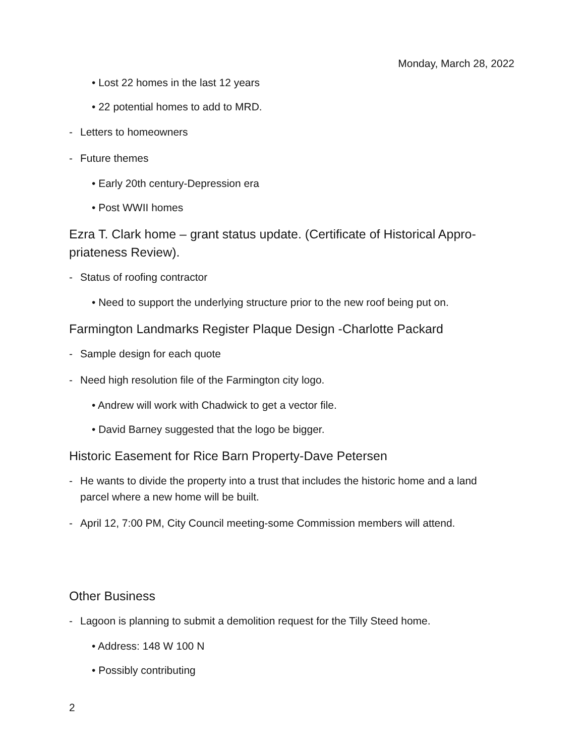Monday, March 28, 2022
• Lost 22 homes in the last 12 years
• 22 potential homes to add to MRD.
- Letters to homeowners
- Future themes
• Early 20th century-Depression era
• Post WWII homes
Ezra T. Clark home – grant status update. (Certificate of Historical Appro-priateness Review).
- Status of roofing contractor
• Need to support the underlying structure prior to the new roof being put on.
Farmington Landmarks Register Plaque Design -Charlotte Packard
- Sample design for each quote
- Need high resolution file of the Farmington city logo.
• Andrew will work with Chadwick to get a vector file.
• David Barney suggested that the logo be bigger.
Historic Easement for Rice Barn Property-Dave Petersen
- He wants to divide the property into a trust that includes the historic home and a land parcel where a new home will be built.
- April 12, 7:00 PM, City Council meeting-some Commission members will attend.
Other Business
- Lagoon is planning to submit a demolition request for the Tilly Steed home.
• Address: 148 W 100 N
• Possibly contributing
2